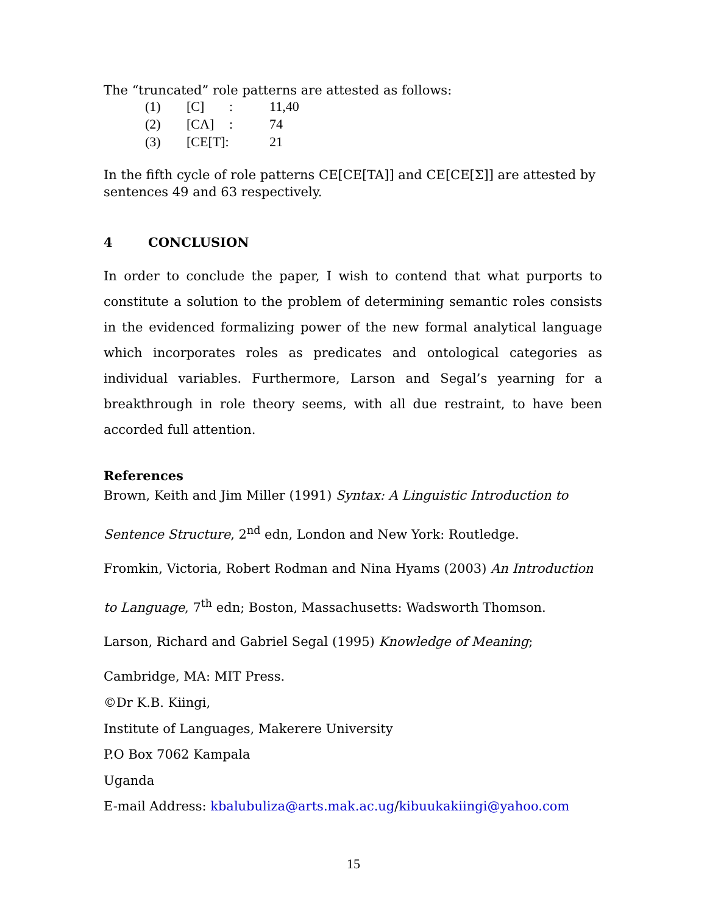The “truncated” role patterns are attested as follows:
| (1) | [C] | : | 11,40 |
| (2) | [CΛ] | : | 74 |
| (3) | [CE[T]: | | 21 |
In the fifth cycle of role patterns CE[CE[TA]] and CE[CE[Σ]] are attested by sentences 49 and 63 respectively.
4 CONCLUSION
In order to conclude the paper, I wish to contend that what purports to constitute a solution to the problem of determining semantic roles consists in the evidenced formalizing power of the new formal analytical language which incorporates roles as predicates and ontological categories as individual variables. Furthermore, Larson and Segal’s yearning for a breakthrough in role theory seems, with all due restraint, to have been accorded full attention.
References
Brown, Keith and Jim Miller (1991) Syntax: A Linguistic Introduction to Sentence Structure, 2<sup>nd</sup> edn, London and New York: Routledge.
Fromkin, Victoria, Robert Rodman and Nina Hyams (2003) An Introduction to Language, 7<sup>th</sup> edn; Boston, Massachusetts: Wadsworth Thomson.
Larson, Richard and Gabriel Segal (1995) Knowledge of Meaning; Cambridge, MA: MIT Press.
©Dr K.B. Kiingi,
Institute of Languages, Makerere University
P.O Box 7062 Kampala
Uganda
E-mail Address: kbalubuliza@arts.mak.ac.ug/kibuukakiingi@yahoo.com
15